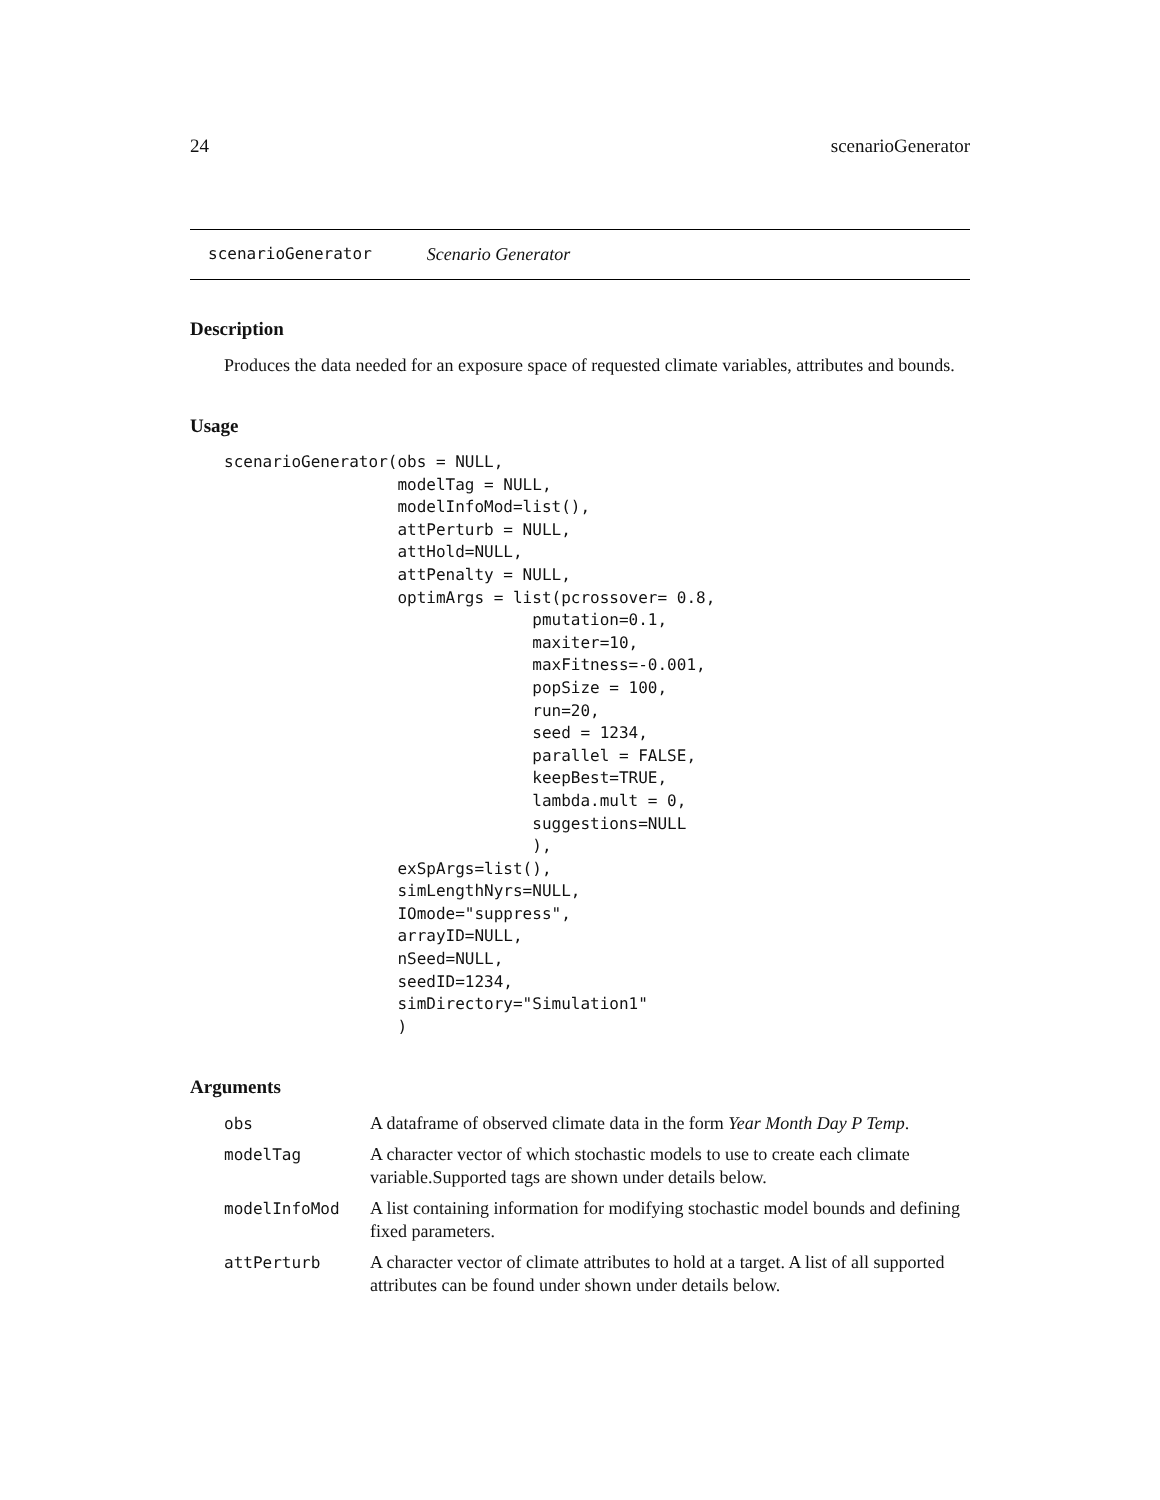24 scenarioGenerator
scenarioGenerator Scenario Generator
Description
Produces the data needed for an exposure space of requested climate variables, attributes and bounds.
Usage
scenarioGenerator(obs = NULL,
                  modelTag = NULL,
                  modelInfoMod=list(),
                  attPerturb = NULL,
                  attHold=NULL,
                  attPenalty = NULL,
                  optimArgs = list(pcrossover= 0.8,
                                pmutation=0.1,
                                maxiter=10,
                                maxFitness=-0.001,
                                popSize = 100,
                                run=20,
                                seed = 1234,
                                parallel = FALSE,
                                keepBest=TRUE,
                                lambda.mult = 0,
                                suggestions=NULL
                                ),
                  exSpArgs=list(),
                  simLengthNyrs=NULL,
                  IOmode="suppress",
                  arrayID=NULL,
                  nSeed=NULL,
                  seedID=1234,
                  simDirectory="Simulation1"
                  )
Arguments
| obs | A dataframe of observed climate data in the form Year Month Day P Temp . |
| modelTag | A character vector of which stochastic models to use to create each climate variable.Supported tags are shown under details below. |
| modelInfoMod | A list containing information for modifying stochastic model bounds and defining fixed parameters. |
| attPerturb | A character vector of climate attributes to hold at a target. A list of all supported attributes can be found under shown under details below. |